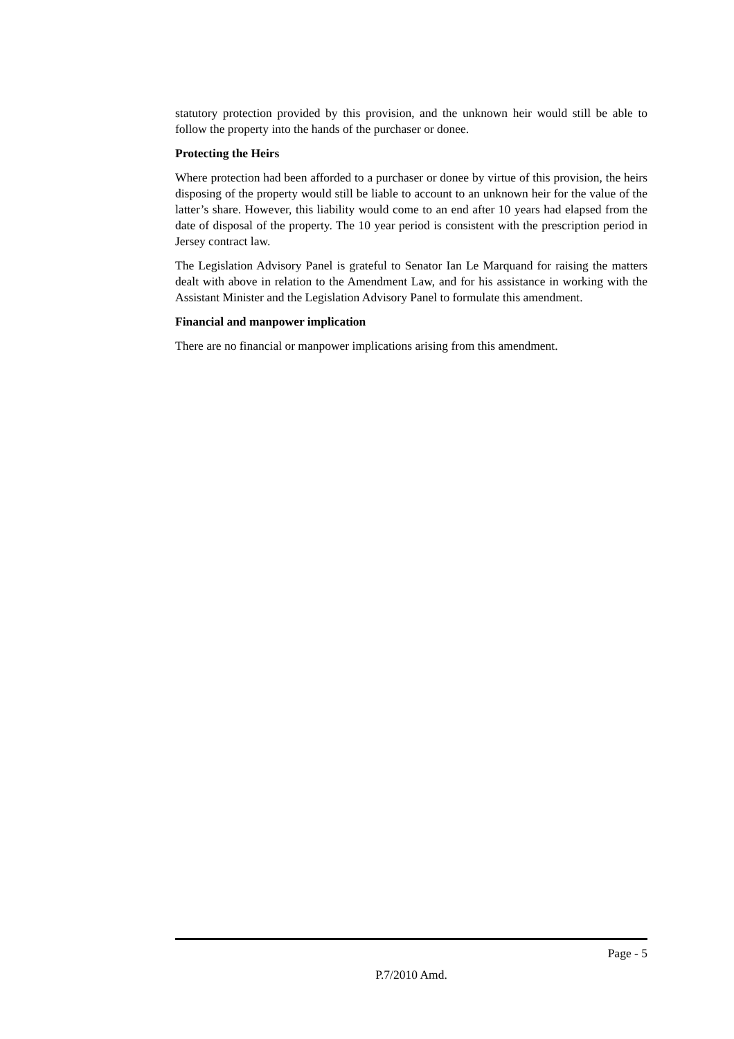statutory protection provided by this provision, and the unknown heir would still be able to follow the property into the hands of the purchaser or donee.
Protecting the Heirs
Where protection had been afforded to a purchaser or donee by virtue of this provision, the heirs disposing of the property would still be liable to account to an unknown heir for the value of the latter’s share. However, this liability would come to an end after 10 years had elapsed from the date of disposal of the property. The 10 year period is consistent with the prescription period in Jersey contract law.
The Legislation Advisory Panel is grateful to Senator Ian Le Marquand for raising the matters dealt with above in relation to the Amendment Law, and for his assistance in working with the Assistant Minister and the Legislation Advisory Panel to formulate this amendment.
Financial and manpower implication
There are no financial or manpower implications arising from this amendment.
Page - 5
P.7/2010 Amd.